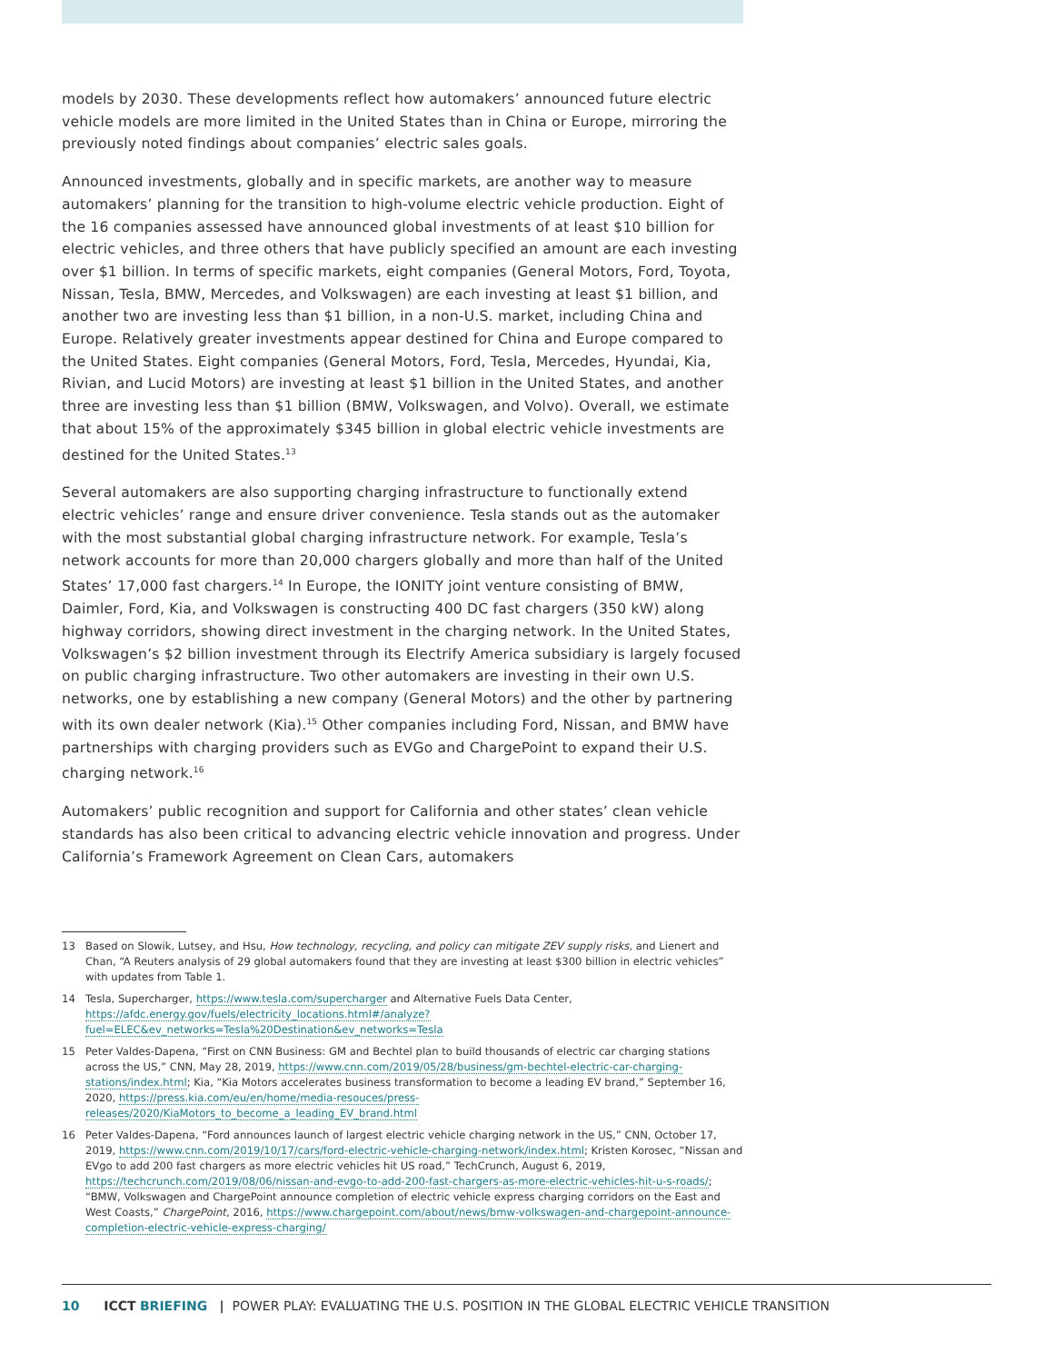models by 2030. These developments reflect how automakers’ announced future electric vehicle models are more limited in the United States than in China or Europe, mirroring the previously noted findings about companies’ electric sales goals.
Announced investments, globally and in specific markets, are another way to measure automakers’ planning for the transition to high-volume electric vehicle production. Eight of the 16 companies assessed have announced global investments of at least $10 billion for electric vehicles, and three others that have publicly specified an amount are each investing over $1 billion. In terms of specific markets, eight companies (General Motors, Ford, Toyota, Nissan, Tesla, BMW, Mercedes, and Volkswagen) are each investing at least $1 billion, and another two are investing less than $1 billion, in a non-U.S. market, including China and Europe. Relatively greater investments appear destined for China and Europe compared to the United States. Eight companies (General Motors, Ford, Tesla, Mercedes, Hyundai, Kia, Rivian, and Lucid Motors) are investing at least $1 billion in the United States, and another three are investing less than $1 billion (BMW, Volkswagen, and Volvo). Overall, we estimate that about 15% of the approximately $345 billion in global electric vehicle investments are destined for the United States.<sup>13</sup>
Several automakers are also supporting charging infrastructure to functionally extend electric vehicles’ range and ensure driver convenience. Tesla stands out as the automaker with the most substantial global charging infrastructure network. For example, Tesla’s network accounts for more than 20,000 chargers globally and more than half of the United States’ 17,000 fast chargers.<sup>14</sup> In Europe, the IONITY joint venture consisting of BMW, Daimler, Ford, Kia, and Volkswagen is constructing 400 DC fast chargers (350 kW) along highway corridors, showing direct investment in the charging network. In the United States, Volkswagen’s $2 billion investment through its Electrify America subsidiary is largely focused on public charging infrastructure. Two other automakers are investing in their own U.S. networks, one by establishing a new company (General Motors) and the other by partnering with its own dealer network (Kia).<sup>15</sup> Other companies including Ford, Nissan, and BMW have partnerships with charging providers such as EVGo and ChargePoint to expand their U.S. charging network.<sup>16</sup>
Automakers’ public recognition and support for California and other states’ clean vehicle standards has also been critical to advancing electric vehicle innovation and progress. Under California’s Framework Agreement on Clean Cars, automakers
13 Based on Slowik, Lutsey, and Hsu, How technology, recycling, and policy can mitigate ZEV supply risks, and Lienert and Chan, “A Reuters analysis of 29 global automakers found that they are investing at least $300 billion in electric vehicles” with updates from Table 1.
14 Tesla, Supercharger, https://www.tesla.com/supercharger and Alternative Fuels Data Center, https://afdc.energy.gov/fuels/electricity_locations.html#/analyze?fuel=ELEC&ev_networks=Tesla%20Destination&ev_networks=Tesla
15 Peter Valdes-Dapena, “First on CNN Business: GM and Bechtel plan to build thousands of electric car charging stations across the US,” CNN, May 28, 2019, https://www.cnn.com/2019/05/28/business/gm-bechtel-electric-car-charging-stations/index.html; Kia, “Kia Motors accelerates business transformation to become a leading EV brand,” September 16, 2020, https://press.kia.com/eu/en/home/media-resouces/press-releases/2020/KiaMotors_to_become_a_leading_EV_brand.html
16 Peter Valdes-Dapena, “Ford announces launch of largest electric vehicle charging network in the US,” CNN, October 17, 2019, https://www.cnn.com/2019/10/17/cars/ford-electric-vehicle-charging-network/index.html; Kristen Korosec, “Nissan and EVgo to add 200 fast chargers as more electric vehicles hit US road,” TechCrunch, August 6, 2019, https://techcrunch.com/2019/08/06/nissan-and-evgo-to-add-200-fast-chargers-as-more-electric-vehicles-hit-u-s-roads/; “BMW, Volkswagen and ChargePoint announce completion of electric vehicle express charging corridors on the East and West Coasts,” ChargePoint, 2016, https://www.chargepoint.com/about/news/bmw-volkswagen-and-chargepoint-announce-completion-electric-vehicle-express-charging/
10 ICCT BRIEFING | POWER PLAY: EVALUATING THE U.S. POSITION IN THE GLOBAL ELECTRIC VEHICLE TRANSITION